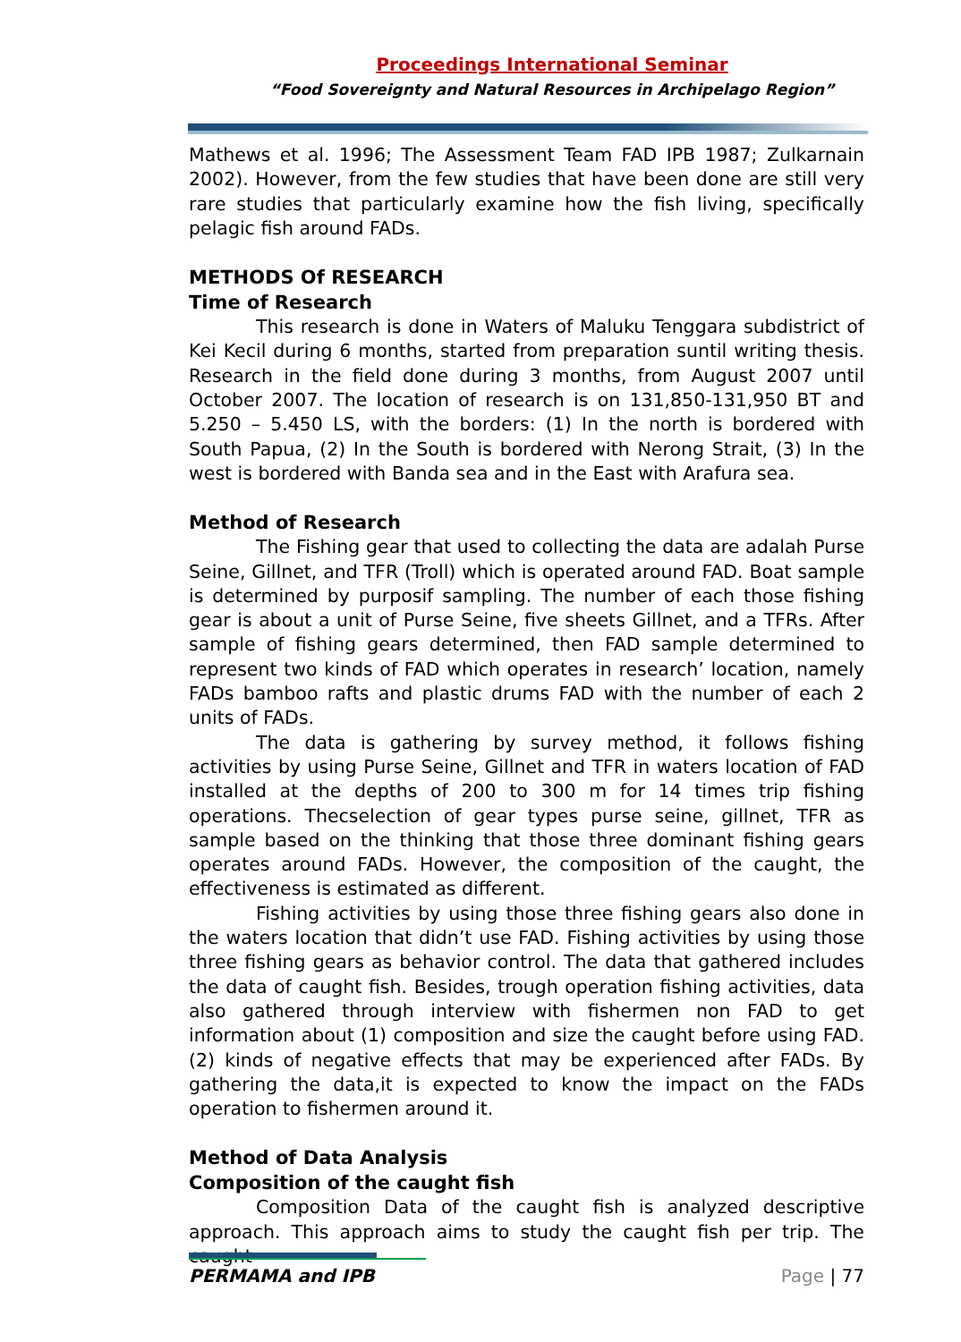Proceedings International Seminar
“Food Sovereignty and Natural Resources in Archipelago Region”
Mathews et al. 1996; The Assessment Team FAD IPB 1987; Zulkarnain 2002). However, from the few studies that have been done are still very rare studies that particularly examine how the fish living, specifically pelagic fish around FADs.
METHODS Of RESEARCH
Time of Research
This research is done in Waters of Maluku Tenggara subdistrict of Kei Kecil during 6 months, started from preparation suntil writing thesis. Research in the field done during 3 months, from August 2007 until October 2007. The location of research is on 131,850-131,950 BT and 5.250 – 5.450 LS, with the borders: (1) In the north is bordered with South Papua, (2) In the South is bordered with Nerong Strait, (3) In the west is bordered with Banda sea and in the East with Arafura sea.
Method of Research
The Fishing gear that used to collecting the data are adalah Purse Seine, Gillnet, and TFR (Troll) which is operated around FAD. Boat sample is determined by purposif sampling. The number of each those fishing gear is about a unit of Purse Seine, five sheets Gillnet, and a TFRs. After sample of fishing gears determined, then FAD sample determined to represent two kinds of FAD which operates in research’ location, namely FADs bamboo rafts and plastic drums FAD with the number of each 2 units of FADs.
The data is gathering by survey method, it follows fishing activities by using Purse Seine, Gillnet and TFR in waters location of FAD installed at the depths of 200 to 300 m for 14 times trip fishing operations. Thecselection of gear types purse seine, gillnet, TFR as sample based on the thinking that those three dominant fishing gears operates around FADs. However, the composition of the caught, the effectiveness is estimated as different.
Fishing activities by using those three fishing gears also done in the waters location that didn’t use FAD. Fishing activities by using those three fishing gears as behavior control. The data that gathered includes the data of caught fish. Besides, trough operation fishing activities, data also gathered through interview with fishermen non FAD to get information about (1) composition and size the caught before using FAD. (2) kinds of negative effects that may be experienced after FADs. By gathering the data,it is expected to know the impact on the FADs operation to fishermen around it.
Method of Data Analysis
Composition of the caught fish
Composition Data of the caught fish is analyzed descriptive approach. This approach aims to study the caught fish per trip. The caught
PERMAMA and IPB Page | 77